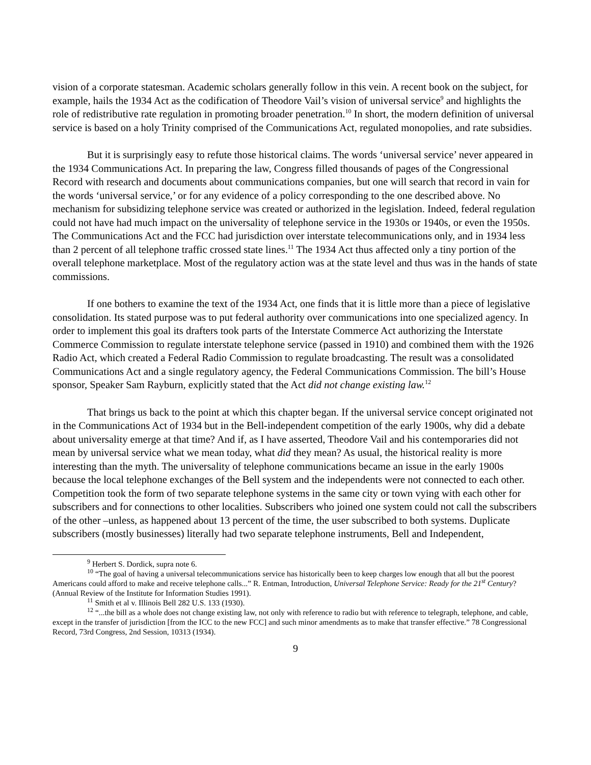vision of a corporate statesman. Academic scholars generally follow in this vein. A recent book on the subject, for example, hails the 1934 Act as the codification of Theodore Vail’s vision of universal service<sup>9</sup> and highlights the role of redistributive rate regulation in promoting broader penetration.<sup>10</sup> In short, the modern definition of universal service is based on a holy Trinity comprised of the Communications Act, regulated monopolies, and rate subsidies.
But it is surprisingly easy to refute those historical claims. The words ‘universal service’ never appeared in the 1934 Communications Act. In preparing the law, Congress filled thousands of pages of the Congressional Record with research and documents about communications companies, but one will search that record in vain for the words ‘universal service,’ or for any evidence of a policy corresponding to the one described above. No mechanism for subsidizing telephone service was created or authorized in the legislation. Indeed, federal regulation could not have had much impact on the universality of telephone service in the 1930s or 1940s, or even the 1950s. The Communications Act and the FCC had jurisdiction over interstate telecommunications only, and in 1934 less than 2 percent of all telephone traffic crossed state lines.<sup>11</sup> The 1934 Act thus affected only a tiny portion of the overall telephone marketplace. Most of the regulatory action was at the state level and thus was in the hands of state commissions.
If one bothers to examine the text of the 1934 Act, one finds that it is little more than a piece of legislative consolidation. Its stated purpose was to put federal authority over communications into one specialized agency. In order to implement this goal its drafters took parts of the Interstate Commerce Act authorizing the Interstate Commerce Commission to regulate interstate telephone service (passed in 1910) and combined them with the 1926 Radio Act, which created a Federal Radio Commission to regulate broadcasting. The result was a consolidated Communications Act and a single regulatory agency, the Federal Communications Commission. The bill’s House sponsor, Speaker Sam Rayburn, explicitly stated that the Act did not change existing law.<sup>12</sup>
That brings us back to the point at which this chapter began. If the universal service concept originated not in the Communications Act of 1934 but in the Bell-independent competition of the early 1900s, why did a debate about universality emerge at that time? And if, as I have asserted, Theodore Vail and his contemporaries did not mean by universal service what we mean today, what did they mean? As usual, the historical reality is more interesting than the myth. The universality of telephone communications became an issue in the early 1900s because the local telephone exchanges of the Bell system and the independents were not connected to each other. Competition took the form of two separate telephone systems in the same city or town vying with each other for subscribers and for connections to other localities. Subscribers who joined one system could not call the subscribers of the other –unless, as happened about 13 percent of the time, the user subscribed to both systems. Duplicate subscribers (mostly businesses) literally had two separate telephone instruments, Bell and Independent,
<sup>9</sup> Herbert S. Dordick, supra note 6.
<sup>10</sup> “The goal of having a universal telecommunications service has historically been to keep charges low enough that all but the poorest Americans could afford to make and receive telephone calls...” R. Entman, Introduction, Universal Telephone Service: Ready for the 21<sup>st</sup> Century? (Annual Review of the Institute for Information Studies 1991).
<sup>11</sup> Smith et al v. Illinois Bell 282 U.S. 133 (1930).
<sup>12</sup> “...the bill as a whole does not change existing law, not only with reference to radio but with reference to telegraph, telephone, and cable, except in the transfer of jurisdiction [from the ICC to the new FCC] and such minor amendments as to make that transfer effective.” 78 Congressional Record, 73rd Congress, 2nd Session, 10313 (1934).
9